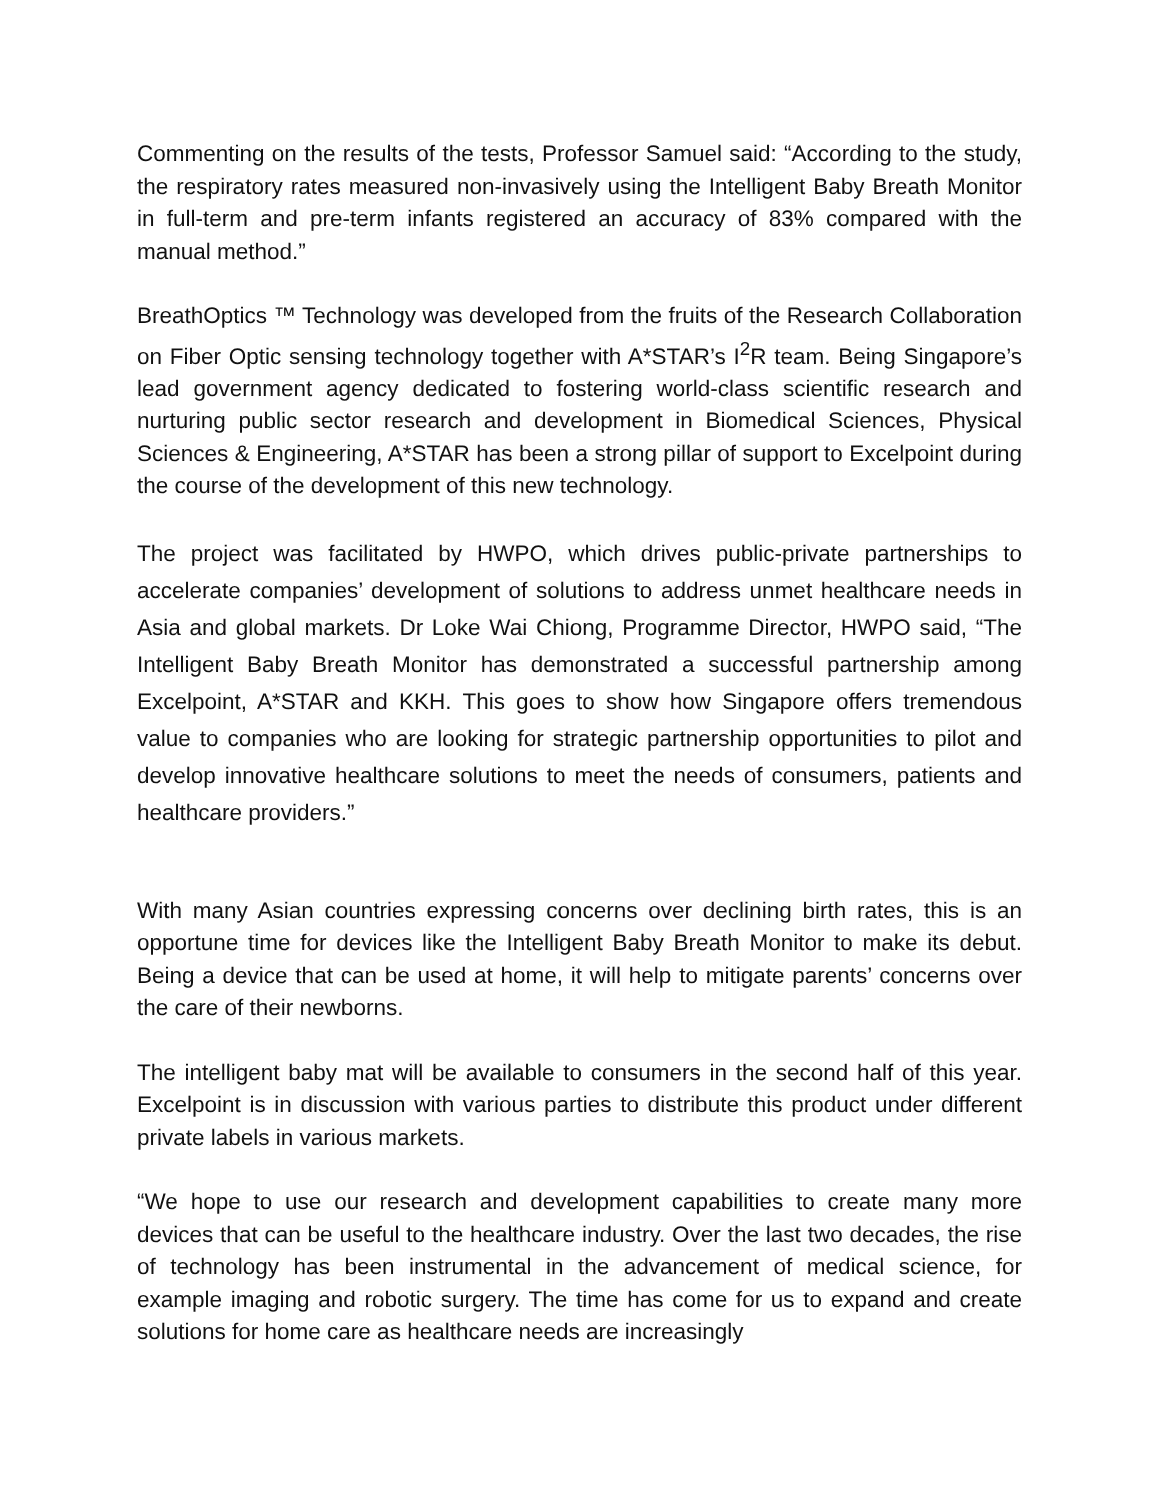Commenting on the results of the tests, Professor Samuel said: “According to the study, the respiratory rates measured non-invasively using the Intelligent Baby Breath Monitor in full-term and pre-term infants registered an accuracy of 83% compared with the manual method.”
BreathOptics ™ Technology was developed from the fruits of the Research Collaboration on Fiber Optic sensing technology together with A*STAR’s I<sup>2</sup>R team. Being Singapore’s lead government agency dedicated to fostering world-class scientific research and nurturing public sector research and development in Biomedical Sciences, Physical Sciences & Engineering, A*STAR has been a strong pillar of support to Excelpoint during the course of the development of this new technology.
The project was facilitated by HWPO, which drives public-private partnerships to accelerate companies’ development of solutions to address unmet healthcare needs in Asia and global markets. Dr Loke Wai Chiong, Programme Director, HWPO said, “The Intelligent Baby Breath Monitor has demonstrated a successful partnership among Excelpoint, A*STAR and KKH. This goes to show how Singapore offers tremendous value to companies who are looking for strategic partnership opportunities to pilot and develop innovative healthcare solutions to meet the needs of consumers, patients and healthcare providers.”
With many Asian countries expressing concerns over declining birth rates, this is an opportune time for devices like the Intelligent Baby Breath Monitor to make its debut. Being a device that can be used at home, it will help to mitigate parents’ concerns over the care of their newborns.
The intelligent baby mat will be available to consumers in the second half of this year. Excelpoint is in discussion with various parties to distribute this product under different private labels in various markets.
“We hope to use our research and development capabilities to create many more devices that can be useful to the healthcare industry. Over the last two decades, the rise of technology has been instrumental in the advancement of medical science, for example imaging and robotic surgery. The time has come for us to expand and create solutions for home care as healthcare needs are increasingly